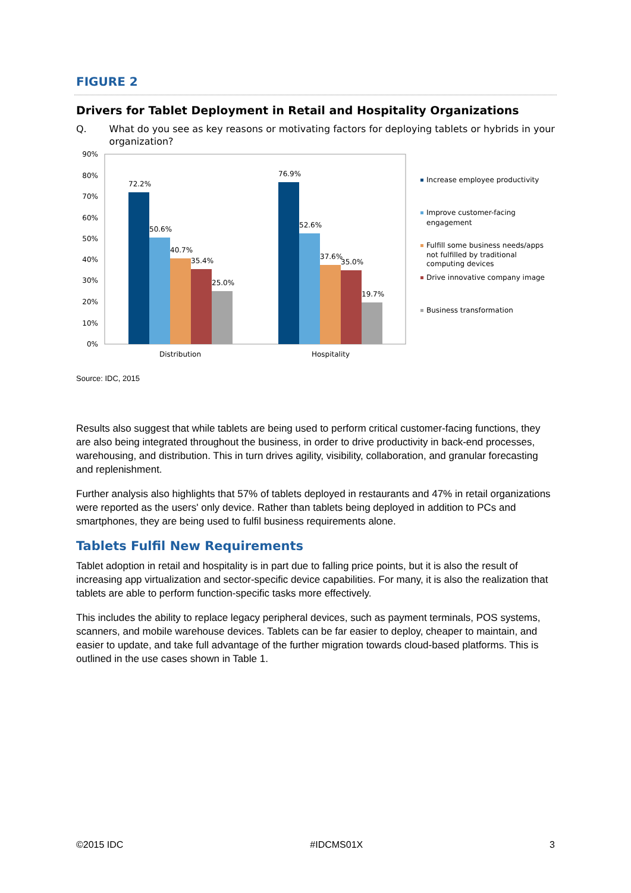FIGURE 2
Drivers for Tablet Deployment in Retail and Hospitality Organizations
Q. What do you see as key reasons or motivating factors for deploying tablets or hybrids in your organization?
90%
80%
70%
60%
50%
40%
30%
20%
10%
0%
72.2%
50.6%
40.7%
35.4%
25.0%
76.9%
52.6%
37.6%
35.0%
19.7%
Distribution
Hospitality
Increase employee productivity
Improve customer-facing
engagement
Fulfill some business needs/apps
not fulfilled by traditional
computing devices
Drive innovative company image
Business transformation
Source: IDC, 2015
Results also suggest that while tablets are being used to perform critical customer-facing functions, they are also being integrated throughout the business, in order to drive productivity in back-end processes, warehousing, and distribution. This in turn drives agility, visibility, collaboration, and granular forecasting and replenishment.
Further analysis also highlights that 57% of tablets deployed in restaurants and 47% in retail organizations were reported as the users' only device. Rather than tablets being deployed in addition to PCs and smartphones, they are being used to fulfil business requirements alone.
Tablets Fulfil New Requirements
Tablet adoption in retail and hospitality is in part due to falling price points, but it is also the result of increasing app virtualization and sector-specific device capabilities. For many, it is also the realization that tablets are able to perform function-specific tasks more effectively.
This includes the ability to replace legacy peripheral devices, such as payment terminals, POS systems, scanners, and mobile warehouse devices. Tablets can be far easier to deploy, cheaper to maintain, and easier to update, and take full advantage of the further migration towards cloud-based platforms. This is outlined in the use cases shown in Table 1.
©2015 IDC #IDCMS01X 3